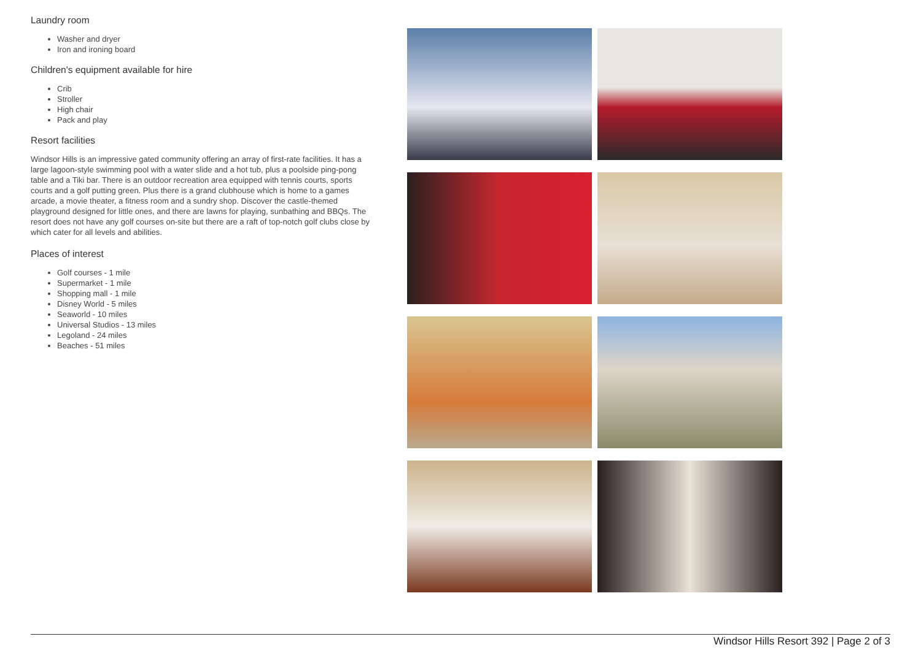Laundry room
Washer and dryer
Iron and ironing board
Children's equipment available for hire
Crib
Stroller
High chair
Pack and play
Resort facilities
Windsor Hills is an impressive gated community offering an array of first-rate facilities. It has a large lagoon-style swimming pool with a water slide and a hot tub, plus a poolside ping-pong table and a Tiki bar. There is an outdoor recreation area equipped with tennis courts, sports courts and a golf putting green. Plus there is a grand clubhouse which is home to a games arcade, a movie theater, a fitness room and a sundry shop. Discover the castle-themed playground designed for little ones, and there are lawns for playing, sunbathing and BBQs. The resort does not have any golf courses on-site but there are a raft of top-notch golf clubs close by which cater for all levels and abilities.
Places of interest
Golf courses - 1 mile
Supermarket - 1 mile
Shopping mall - 1 mile
Disney World - 5 miles
Seaworld - 10 miles
Universal Studios - 13 miles
Legoland - 24 miles
Beaches - 51 miles
Windsor Hills Resort 392 | Page 2 of 3